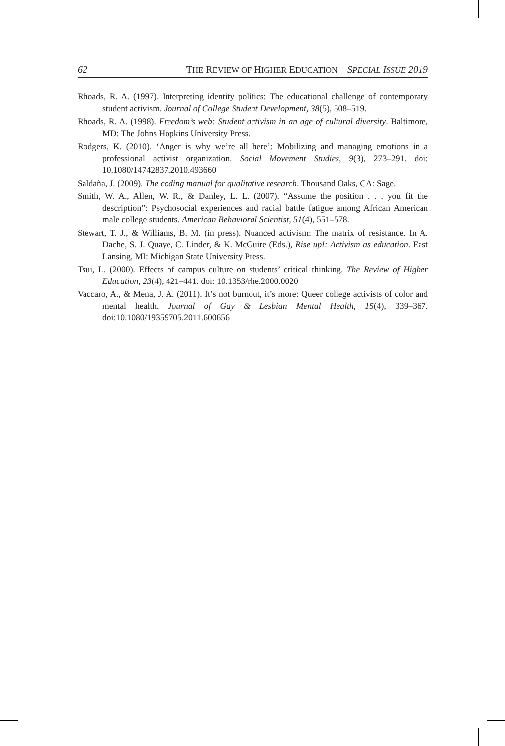62 THE REVIEW OF HIGHER EDUCATION SPECIAL ISSUE 2019
Rhoads, R. A. (1997). Interpreting identity politics: The educational challenge of contemporary student activism. Journal of College Student Development, 38(5), 508–519.
Rhoads, R. A. (1998). Freedom’s web: Student activism in an age of cultural diversity. Baltimore, MD: The Johns Hopkins University Press.
Rodgers, K. (2010). ‘Anger is why we’re all here’: Mobilizing and managing emotions in a professional activist organization. Social Movement Studies, 9(3), 273–291. doi: 10.1080/14742837.2010.493660
Saldaña, J. (2009). The coding manual for qualitative research. Thousand Oaks, CA: Sage.
Smith, W. A., Allen, W. R., & Danley, L. L. (2007). “Assume the position . . . you fit the description”: Psychosocial experiences and racial battle fatigue among African American male college students. American Behavioral Scientist, 51(4), 551–578.
Stewart, T. J., & Williams, B. M. (in press). Nuanced activism: The matrix of resistance. In A. Dache, S. J. Quaye, C. Linder, & K. McGuire (Eds.), Rise up!: Activism as education. East Lansing, MI: Michigan State University Press.
Tsui, L. (2000). Effects of campus culture on students’ critical thinking. The Review of Higher Education, 23(4), 421–441. doi: 10.1353/rhe.2000.0020
Vaccaro, A., & Mena, J. A. (2011). It’s not burnout, it’s more: Queer college activists of color and mental health. Journal of Gay & Lesbian Mental Health, 15(4), 339–367. doi:10.1080/19359705.2011.600656